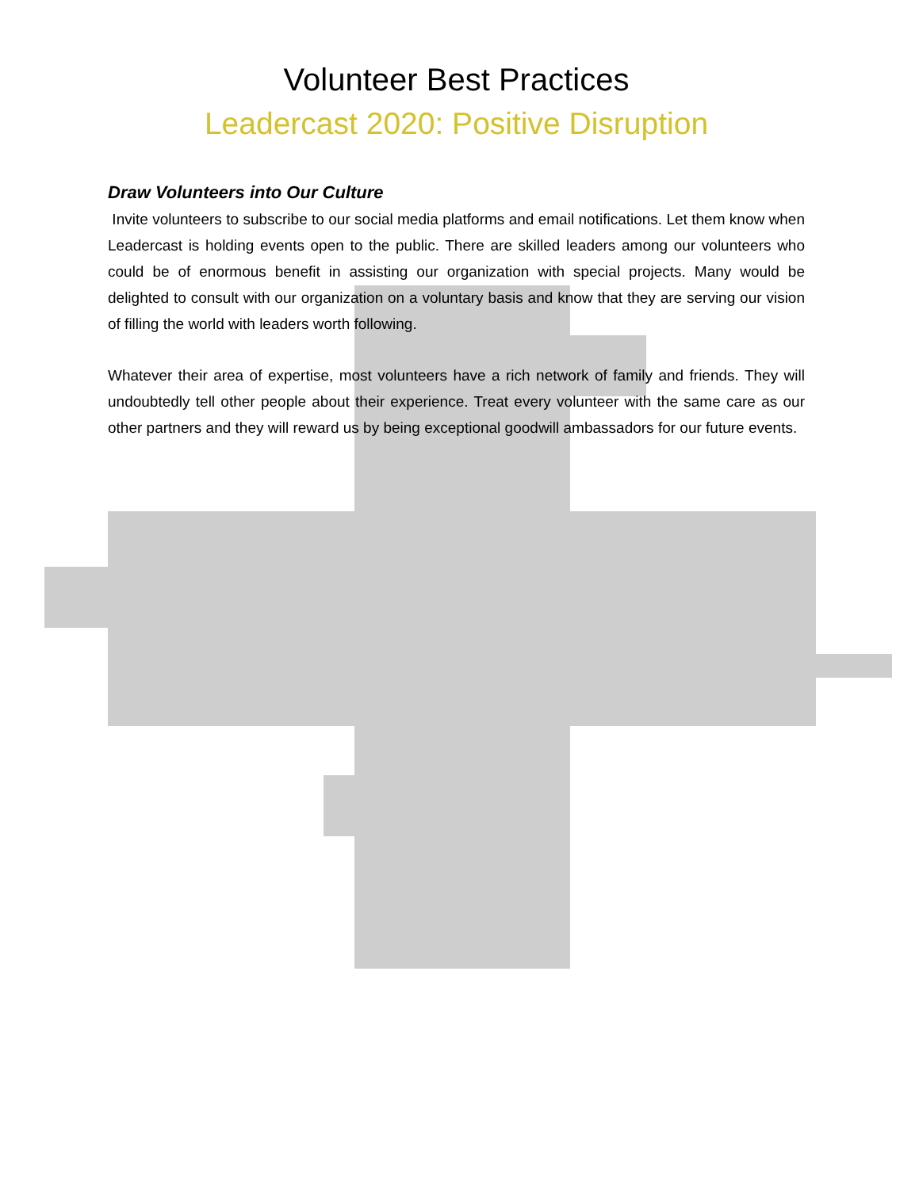Volunteer Best Practices
Leadercast 2020: Positive Disruption
Draw Volunteers into Our Culture
Invite volunteers to subscribe to our social media platforms and email notifications. Let them know when Leadercast is holding events open to the public. There are skilled leaders among our volunteers who could be of enormous benefit in assisting our organization with special projects. Many would be delighted to consult with our organization on a voluntary basis and know that they are serving our vision of filling the world with leaders worth following.
Whatever their area of expertise, most volunteers have a rich network of family and friends. They will undoubtedly tell other people about their experience. Treat every volunteer with the same care as our other partners and they will reward us by being exceptional goodwill ambassadors for our future events.